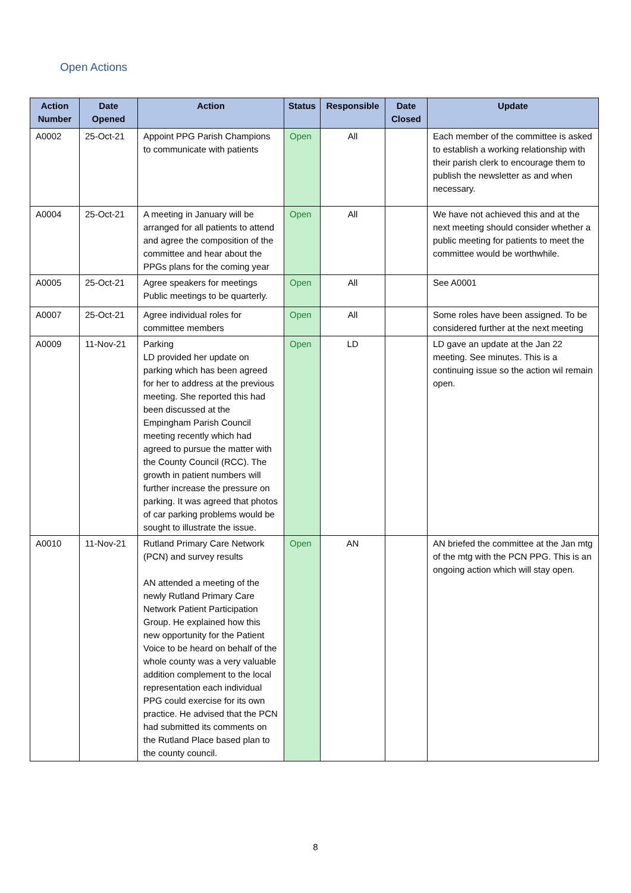Open Actions
| Action Number | Date Opened | Action | Status | Responsible | Date Closed | Update |
| --- | --- | --- | --- | --- | --- | --- |
| A0002 | 25-Oct-21 | Appoint PPG Parish Champions to communicate with patients | Open | All | | Each member of the committee is asked to establish a working relationship with their parish clerk to encourage them to publish the newsletter as and when necessary. |
| A0004 | 25-Oct-21 | A meeting in January will be arranged for all patients to attend and agree the composition of the committee and hear about the PPGs plans for the coming year | Open | All | | We have not achieved this and at the next meeting should consider whether a public meeting for patients to meet the committee would be worthwhile. |
| A0005 | 25-Oct-21 | Agree speakers for meetings Public meetings to be quarterly. | Open | All | | See A0001 |
| A0007 | 25-Oct-21 | Agree individual roles for committee members | Open | All | | Some roles have been assigned. To be considered further at the next meeting |
| A0009 | 11-Nov-21 | Parking LD provided her update on parking which has been agreed for her to address at the previous meeting. She reported this had been discussed at the Empingham Parish Council meeting recently which had agreed to pursue the matter with the County Council (RCC). The growth in patient numbers will further increase the pressure on parking. It was agreed that photos of car parking problems would be sought to illustrate the issue. | Open | LD | | LD gave an update at the Jan 22 meeting. See minutes. This is a continuing issue so the action wil remain open. |
| A0010 | 11-Nov-21 | Rutland Primary Care Network (PCN) and survey results AN attended a meeting of the newly Rutland Primary Care Network Patient Participation Group. He explained how this new opportunity for the Patient Voice to be heard on behalf of the whole county was a very valuable addition complement to the local representation each individual PPG could exercise for its own practice. He advised that the PCN had submitted its comments on the Rutland Place based plan to the county council. | Open | AN | | AN briefed the committee at the Jan mtg of the mtg with the PCN PPG. This is an ongoing action which will stay open. |
8